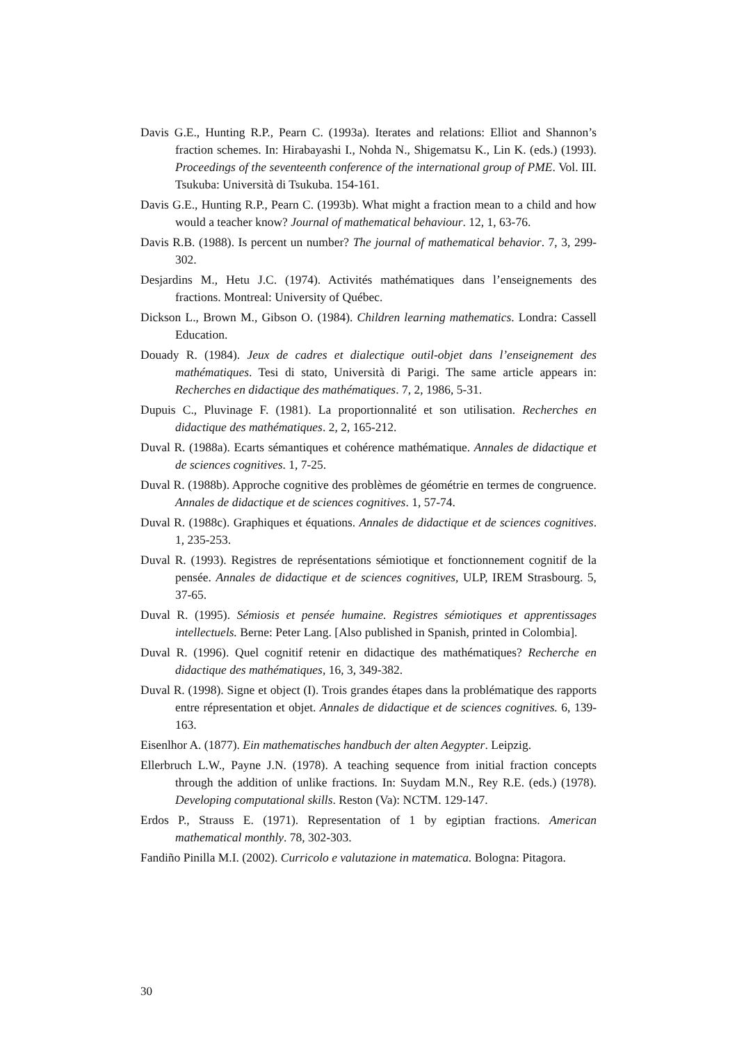Davis G.E., Hunting R.P., Pearn C. (1993a). Iterates and relations: Elliot and Shannon’s fraction schemes. In: Hirabayashi I., Nohda N., Shigematsu K., Lin K. (eds.) (1993). Proceedings of the seventeenth conference of the international group of PME. Vol. III. Tsukuba: Università di Tsukuba. 154-161.
Davis G.E., Hunting R.P., Pearn C. (1993b). What might a fraction mean to a child and how would a teacher know? Journal of mathematical behaviour. 12, 1, 63-76.
Davis R.B. (1988). Is percent un number? The journal of mathematical behavior. 7, 3, 299-302.
Desjardins M., Hetu J.C. (1974). Activités mathématiques dans l’enseignements des fractions. Montreal: University of Québec.
Dickson L., Brown M., Gibson O. (1984). Children learning mathematics. Londra: Cassell Education.
Douady R. (1984). Jeux de cadres et dialectique outil-objet dans l’enseignement des mathématiques. Tesi di stato, Università di Parigi. The same article appears in: Recherches en didactique des mathématiques. 7, 2, 1986, 5-31.
Dupuis C., Pluvinage F. (1981). La proportionnalité et son utilisation. Recherches en didactique des mathématiques. 2, 2, 165-212.
Duval R. (1988a). Ecarts sémantiques et cohérence mathématique. Annales de didactique et de sciences cognitives. 1, 7-25.
Duval R. (1988b). Approche cognitive des problèmes de géométrie en termes de congruence. Annales de didactique et de sciences cognitives. 1, 57-74.
Duval R. (1988c). Graphiques et équations. Annales de didactique et de sciences cognitives. 1, 235-253.
Duval R. (1993). Registres de représentations sémiotique et fonctionnement cognitif de la pensée. Annales de didactique et de sciences cognitives, ULP, IREM Strasbourg. 5, 37-65.
Duval R. (1995). Sémiosis et pensée humaine. Registres sémiotiques et apprentissages intellectuels. Berne: Peter Lang. [Also published in Spanish, printed in Colombia].
Duval R. (1996). Quel cognitif retenir en didactique des mathématiques? Recherche en didactique des mathématiques, 16, 3, 349-382.
Duval R. (1998). Signe et object (I). Trois grandes étapes dans la problématique des rapports entre répresentation et objet. Annales de didactique et de sciences cognitives. 6, 139-163.
Eisenlhor A. (1877). Ein mathematisches handbuch der alten Aegypter. Leipzig.
Ellerbruch L.W., Payne J.N. (1978). A teaching sequence from initial fraction concepts through the addition of unlike fractions. In: Suydam M.N., Rey R.E. (eds.) (1978). Developing computational skills. Reston (Va): NCTM. 129-147.
Erdos P., Strauss E. (1971). Representation of 1 by egiptian fractions. American mathematical monthly. 78, 302-303.
Fandiño Pinilla M.I. (2002). Curricolo e valutazione in matematica. Bologna: Pitagora.
30